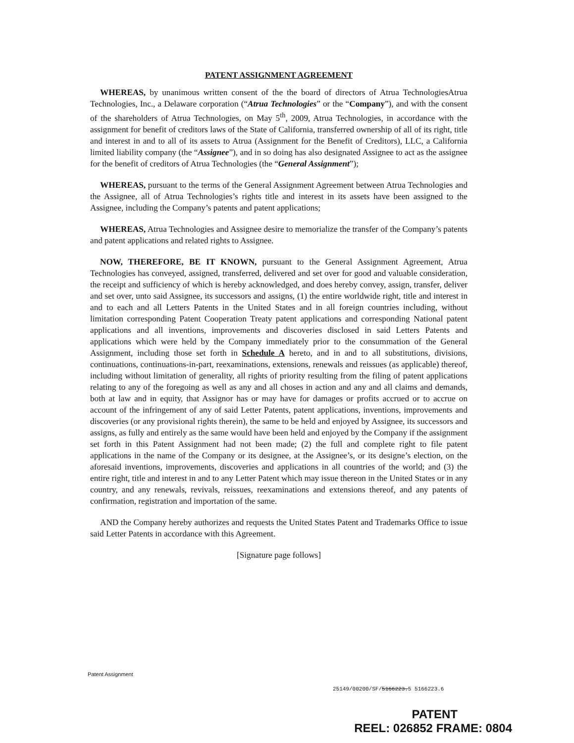PATENT ASSIGNMENT AGREEMENT
WHEREAS, by unanimous written consent of the the board of directors of Atrua TechnologiesAtrua Technologies, Inc., a Delaware corporation (“Atrua Technologies” or the “Company”), and with the consent of the shareholders of Atrua Technologies, on May 5<sup>th</sup>, 2009, Atrua Technologies, in accordance with the assignment for benefit of creditors laws of the State of California, transferred ownership of all of its right, title and interest in and to all of its assets to Atrua (Assignment for the Benefit of Creditors), LLC, a California limited liability company (the “Assignee”), and in so doing has also designated Assignee to act as the assignee for the benefit of creditors of Atrua Technologies (the “General Assignment”);
WHEREAS, pursuant to the terms of the General Assignment Agreement between Atrua Technologies and the Assignee, all of Atrua Technologies’s rights title and interest in its assets have been assigned to the Assignee, including the Company’s patents and patent applications;
WHEREAS, Atrua Technologies and Assignee desire to memorialize the transfer of the Company’s patents and patent applications and related rights to Assignee.
NOW, THEREFORE, BE IT KNOWN, pursuant to the General Assignment Agreement, Atrua Technologies has conveyed, assigned, transferred, delivered and set over for good and valuable consideration, the receipt and sufficiency of which is hereby acknowledged, and does hereby convey, assign, transfer, deliver and set over, unto said Assignee, its successors and assigns, (1) the entire worldwide right, title and interest in and to each and all Letters Patents in the United States and in all foreign countries including, without limitation corresponding Patent Cooperation Treaty patent applications and corresponding National patent applications and all inventions, improvements and discoveries disclosed in said Letters Patents and applications which were held by the Company immediately prior to the consummation of the General Assignment, including those set forth in Schedule A hereto, and in and to all substitutions, divisions, continuations, continuations-in-part, reexaminations, extensions, renewals and reissues (as applicable) thereof, including without limitation of generality, all rights of priority resulting from the filing of patent applications relating to any of the foregoing as well as any and all choses in action and any and all claims and demands, both at law and in equity, that Assignor has or may have for damages or profits accrued or to accrue on account of the infringement of any of said Letter Patents, patent applications, inventions, improvements and discoveries (or any provisional rights therein), the same to be held and enjoyed by Assignee, its successors and assigns, as fully and entirely as the same would have been held and enjoyed by the Company if the assignment set forth in this Patent Assignment had not been made; (2) the full and complete right to file patent applications in the name of the Company or its designee, at the Assignee’s, or its designe’s election, on the aforesaid inventions, improvements, discoveries and applications in all countries of the world; and (3) the entire right, title and interest in and to any Letter Patent which may issue thereon in the United States or in any country, and any renewals, revivals, reissues, reexaminations and extensions thereof, and any patents of confirmation, registration and importation of the same.
AND the Company hereby authorizes and requests the United States Patent and Trademarks Office to issue said Letter Patents in accordance with this Agreement.
[Signature page follows]
Patent Assignment
25149/00200/SF/5166223.5 5166223.6
PATENT
REEL: 026852 FRAME: 0804